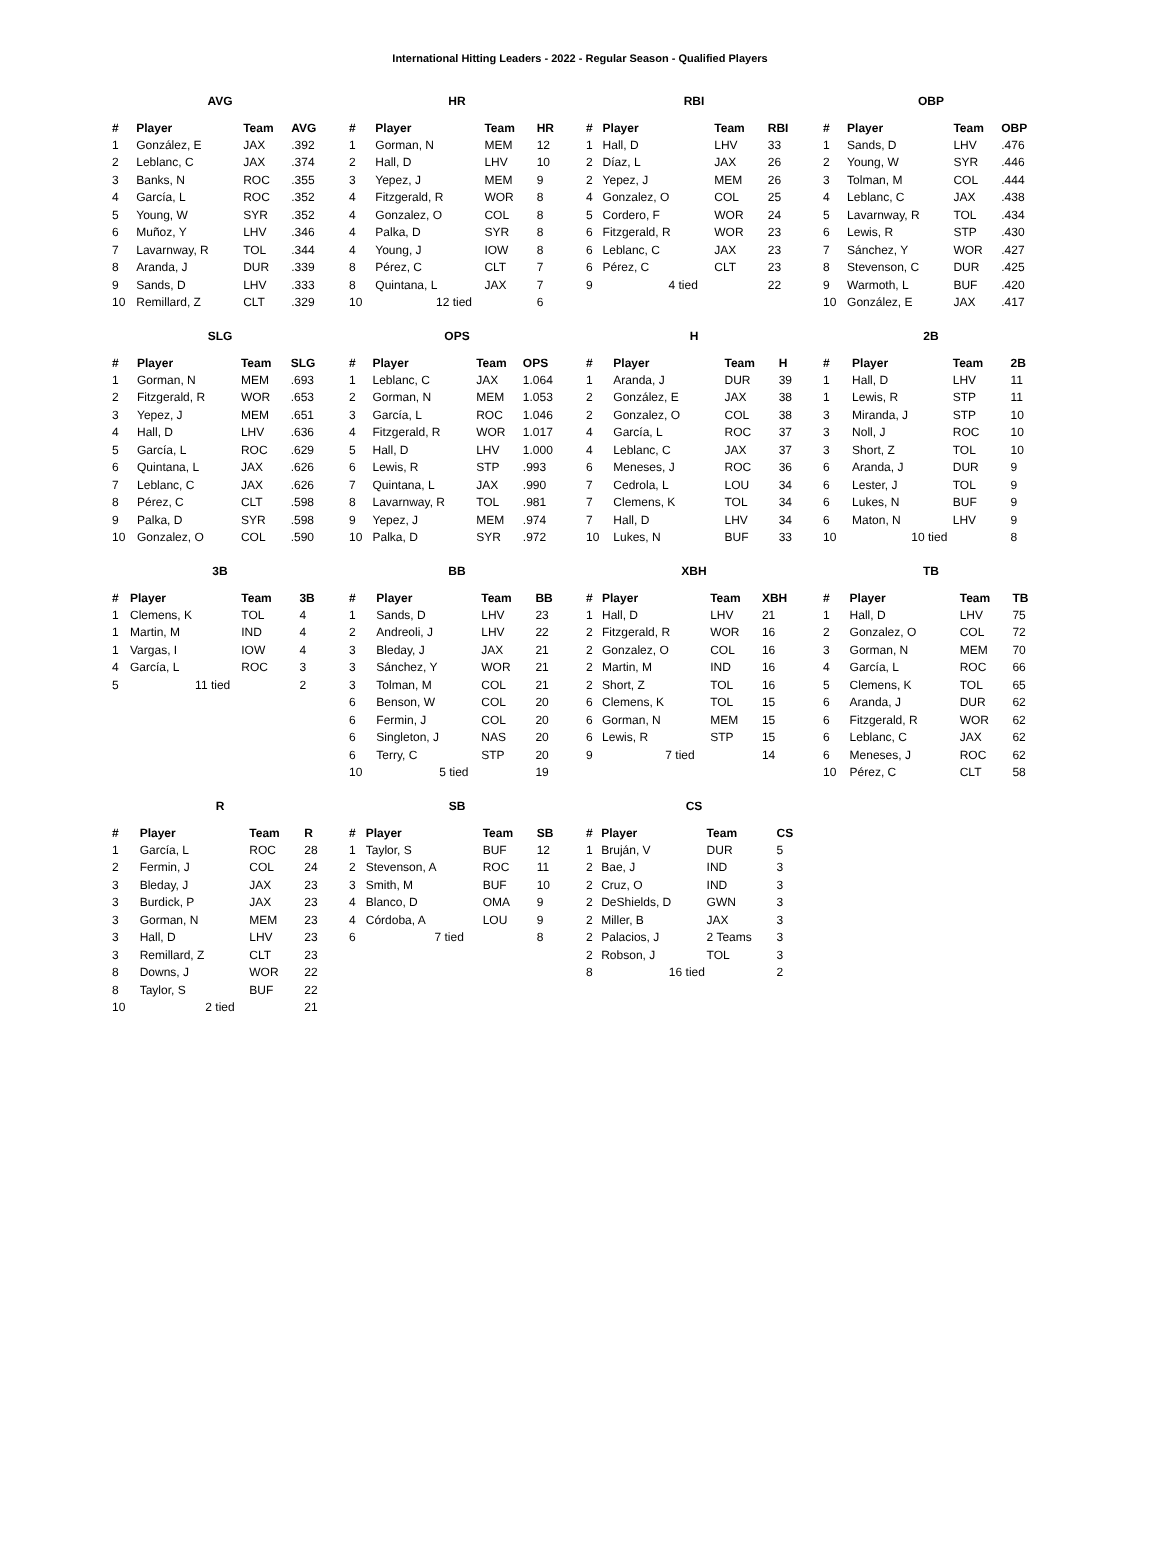International Hitting Leaders - 2022 - Regular Season - Qualified Players
AVG
| # | Player | Team | AVG |
| --- | --- | --- | --- |
| 1 | González, E | JAX | .392 |
| 2 | Leblanc, C | JAX | .374 |
| 3 | Banks, N | ROC | .355 |
| 4 | García, L | ROC | .352 |
| 5 | Young, W | SYR | .352 |
| 6 | Muñoz, Y | LHV | .346 |
| 7 | Lavarnway, R | TOL | .344 |
| 8 | Aranda, J | DUR | .339 |
| 9 | Sands, D | LHV | .333 |
| 10 | Remillard, Z | CLT | .329 |
HR
| # | Player | Team | HR |
| --- | --- | --- | --- |
| 1 | Gorman, N | MEM | 12 |
| 2 | Hall, D | LHV | 10 |
| 3 | Yepez, J | MEM | 9 |
| 4 | Fitzgerald, R | WOR | 8 |
| 4 | Gonzalez, O | COL | 8 |
| 4 | Palka, D | SYR | 8 |
| 4 | Young, J | IOW | 8 |
| 8 | Pérez, C | CLT | 7 |
| 8 | Quintana, L | JAX | 7 |
| 10 | 12 tied | | 6 |
RBI
| # | Player | Team | RBI |
| --- | --- | --- | --- |
| 1 | Hall, D | LHV | 33 |
| 2 | Díaz, L | JAX | 26 |
| 2 | Yepez, J | MEM | 26 |
| 4 | Gonzalez, O | COL | 25 |
| 5 | Cordero, F | WOR | 24 |
| 6 | Fitzgerald, R | WOR | 23 |
| 6 | Leblanc, C | JAX | 23 |
| 6 | Pérez, C | CLT | 23 |
| 9 | 4 tied | | 22 |
OBP
| # | Player | Team | OBP |
| --- | --- | --- | --- |
| 1 | Sands, D | LHV | .476 |
| 2 | Young, W | SYR | .446 |
| 3 | Tolman, M | COL | .444 |
| 4 | Leblanc, C | JAX | .438 |
| 5 | Lavarnway, R | TOL | .434 |
| 6 | Lewis, R | STP | .430 |
| 7 | Sánchez, Y | WOR | .427 |
| 8 | Stevenson, C | DUR | .425 |
| 9 | Warmoth, L | BUF | .420 |
| 10 | González, E | JAX | .417 |
SLG
| # | Player | Team | SLG |
| --- | --- | --- | --- |
| 1 | Gorman, N | MEM | .693 |
| 2 | Fitzgerald, R | WOR | .653 |
| 3 | Yepez, J | MEM | .651 |
| 4 | Hall, D | LHV | .636 |
| 5 | García, L | ROC | .629 |
| 6 | Quintana, L | JAX | .626 |
| 7 | Leblanc, C | JAX | .626 |
| 8 | Pérez, C | CLT | .598 |
| 9 | Palka, D | SYR | .598 |
| 10 | Gonzalez, O | COL | .590 |
OPS
| # | Player | Team | OPS |
| --- | --- | --- | --- |
| 1 | Leblanc, C | JAX | 1.064 |
| 2 | Gorman, N | MEM | 1.053 |
| 3 | García, L | ROC | 1.046 |
| 4 | Fitzgerald, R | WOR | 1.017 |
| 5 | Hall, D | LHV | 1.000 |
| 6 | Lewis, R | STP | .993 |
| 7 | Quintana, L | JAX | .990 |
| 8 | Lavarnway, R | TOL | .981 |
| 9 | Yepez, J | MEM | .974 |
| 10 | Palka, D | SYR | .972 |
H
| # | Player | Team | H |
| --- | --- | --- | --- |
| 1 | Aranda, J | DUR | 39 |
| 2 | González, E | JAX | 38 |
| 2 | Gonzalez, O | COL | 38 |
| 4 | García, L | ROC | 37 |
| 4 | Leblanc, C | JAX | 37 |
| 6 | Meneses, J | ROC | 36 |
| 7 | Cedrola, L | LOU | 34 |
| 7 | Clemens, K | TOL | 34 |
| 7 | Hall, D | LHV | 34 |
| 10 | Lukes, N | BUF | 33 |
2B
| # | Player | Team | 2B |
| --- | --- | --- | --- |
| 1 | Hall, D | LHV | 11 |
| 1 | Lewis, R | STP | 11 |
| 3 | Miranda, J | STP | 10 |
| 3 | Noll, J | ROC | 10 |
| 3 | Short, Z | TOL | 10 |
| 6 | Aranda, J | DUR | 9 |
| 6 | Lester, J | TOL | 9 |
| 6 | Lukes, N | BUF | 9 |
| 6 | Maton, N | LHV | 9 |
| 10 | 10 tied | | 8 |
3B
| # | Player | Team | 3B |
| --- | --- | --- | --- |
| 1 | Clemens, K | TOL | 4 |
| 1 | Martin, M | IND | 4 |
| 1 | Vargas, I | IOW | 4 |
| 4 | García, L | ROC | 3 |
| 5 | 11 tied | | 2 |
BB
| # | Player | Team | BB |
| --- | --- | --- | --- |
| 1 | Sands, D | LHV | 23 |
| 2 | Andreoli, J | LHV | 22 |
| 3 | Bleday, J | JAX | 21 |
| 3 | Sánchez, Y | WOR | 21 |
| 3 | Tolman, M | COL | 21 |
| 6 | Benson, W | COL | 20 |
| 6 | Fermin, J | COL | 20 |
| 6 | Singleton, J | NAS | 20 |
| 6 | Terry, C | STP | 20 |
| 10 | 5 tied | | 19 |
XBH
| # | Player | Team | XBH |
| --- | --- | --- | --- |
| 1 | Hall, D | LHV | 21 |
| 2 | Fitzgerald, R | WOR | 16 |
| 2 | Gonzalez, O | COL | 16 |
| 2 | Martin, M | IND | 16 |
| 2 | Short, Z | TOL | 16 |
| 6 | Clemens, K | TOL | 15 |
| 6 | Gorman, N | MEM | 15 |
| 6 | Lewis, R | STP | 15 |
| 9 | 7 tied | | 14 |
TB
| # | Player | Team | TB |
| --- | --- | --- | --- |
| 1 | Hall, D | LHV | 75 |
| 2 | Gonzalez, O | COL | 72 |
| 3 | Gorman, N | MEM | 70 |
| 4 | García, L | ROC | 66 |
| 5 | Clemens, K | TOL | 65 |
| 6 | Aranda, J | DUR | 62 |
| 6 | Fitzgerald, R | WOR | 62 |
| 6 | Leblanc, C | JAX | 62 |
| 6 | Meneses, J | ROC | 62 |
| 10 | Pérez, C | CLT | 58 |
R
| # | Player | Team | R |
| --- | --- | --- | --- |
| 1 | García, L | ROC | 28 |
| 2 | Fermin, J | COL | 24 |
| 3 | Bleday, J | JAX | 23 |
| 3 | Burdick, P | JAX | 23 |
| 3 | Gorman, N | MEM | 23 |
| 3 | Hall, D | LHV | 23 |
| 3 | Remillard, Z | CLT | 23 |
| 8 | Downs, J | WOR | 22 |
| 8 | Taylor, S | BUF | 22 |
| 10 | 2 tied | | 21 |
SB
| # | Player | Team | SB |
| --- | --- | --- | --- |
| 1 | Taylor, S | BUF | 12 |
| 2 | Stevenson, A | ROC | 11 |
| 3 | Smith, M | BUF | 10 |
| 4 | Blanco, D | OMA | 9 |
| 4 | Córdoba, A | LOU | 9 |
| 6 | 7 tied | | 8 |
CS
| # | Player | Team | CS |
| --- | --- | --- | --- |
| 1 | Bruján, V | DUR | 5 |
| 2 | Bae, J | IND | 3 |
| 2 | Cruz, O | IND | 3 |
| 2 | DeShields, D | GWN | 3 |
| 2 | Miller, B | JAX | 3 |
| 2 | Palacios, J | 2 Teams | 3 |
| 2 | Robson, J | TOL | 3 |
| 8 | 16 tied | | 2 |